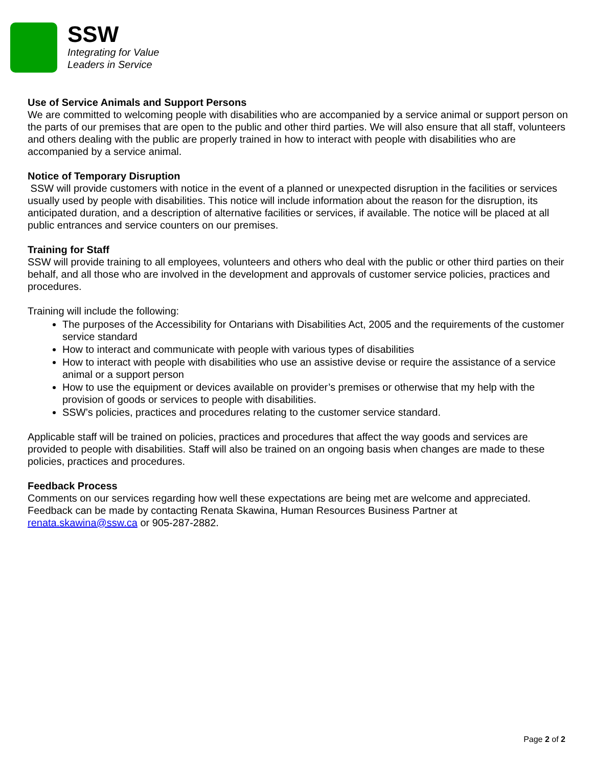SSW
Integrating for Value
Leaders in Service
Use of Service Animals and Support Persons
We are committed to welcoming people with disabilities who are accompanied by a service animal or support person on the parts of our premises that are open to the public and other third parties. We will also ensure that all staff, volunteers and others dealing with the public are properly trained in how to interact with people with disabilities who are accompanied by a service animal.
Notice of Temporary Disruption
SSW will provide customers with notice in the event of a planned or unexpected disruption in the facilities or services usually used by people with disabilities. This notice will include information about the reason for the disruption, its anticipated duration, and a description of alternative facilities or services, if available. The notice will be placed at all public entrances and service counters on our premises.
Training for Staff
SSW will provide training to all employees, volunteers and others who deal with the public or other third parties on their behalf, and all those who are involved in the development and approvals of customer service policies, practices and procedures.
Training will include the following:
The purposes of the Accessibility for Ontarians with Disabilities Act, 2005 and the requirements of the customer service standard
How to interact and communicate with people with various types of disabilities
How to interact with people with disabilities who use an assistive devise or require the assistance of a service animal or a support person
How to use the equipment or devices available on provider’s premises or otherwise that my help with the provision of goods or services to people with disabilities.
SSW’s policies, practices and procedures relating to the customer service standard.
Applicable staff will be trained on policies, practices and procedures that affect the way goods and services are provided to people with disabilities. Staff will also be trained on an ongoing basis when changes are made to these policies, practices and procedures.
Feedback Process
Comments on our services regarding how well these expectations are being met are welcome and appreciated. Feedback can be made by contacting Renata Skawina, Human Resources Business Partner at renata.skawina@ssw.ca or 905-287-2882.
Page 2 of 2